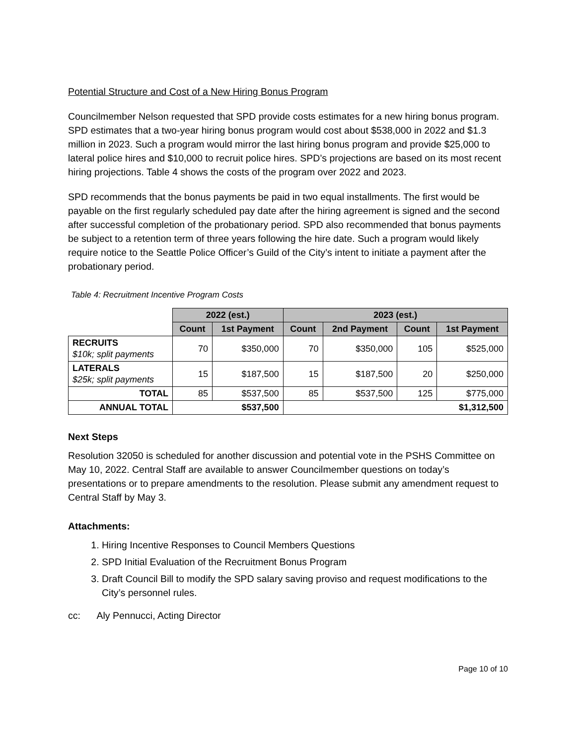Potential Structure and Cost of a New Hiring Bonus Program
Councilmember Nelson requested that SPD provide costs estimates for a new hiring bonus program. SPD estimates that a two-year hiring bonus program would cost about $538,000 in 2022 and $1.3 million in 2023. Such a program would mirror the last hiring bonus program and provide $25,000 to lateral police hires and $10,000 to recruit police hires. SPD’s projections are based on its most recent hiring projections. Table 4 shows the costs of the program over 2022 and 2023.
SPD recommends that the bonus payments be paid in two equal installments. The first would be payable on the first regularly scheduled pay date after the hiring agreement is signed and the second after successful completion of the probationary period. SPD also recommended that bonus payments be subject to a retention term of three years following the hire date. Such a program would likely require notice to the Seattle Police Officer’s Guild of the City’s intent to initiate a payment after the probationary period.
Table 4: Recruitment Incentive Program Costs
| | 2022 (est.) | | 2023 (est.) | | | |
| | Count | 1st Payment | Count | 2nd Payment | Count | 1st Payment |
| RECRUITS $10k; split payments | 70 | $350,000 | 70 | $350,000 | 105 | $525,000 |
| LATERALS $25k; split payments | 15 | $187,500 | 15 | $187,500 | 20 | $250,000 |
| TOTAL | 85 | $537,500 | 85 | $537,500 | 125 | $775,000 |
| ANNUAL TOTAL | $537,500 | | $1,312,500 | | | |
Next Steps
Resolution 32050 is scheduled for another discussion and potential vote in the PSHS Committee on May 10, 2022. Central Staff are available to answer Councilmember questions on today’s presentations or to prepare amendments to the resolution. Please submit any amendment request to Central Staff by May 3.
Attachments:
1. Hiring Incentive Responses to Council Members Questions
2. SPD Initial Evaluation of the Recruitment Bonus Program
3. Draft Council Bill to modify the SPD salary saving proviso and request modifications to the City’s personnel rules.
cc: Aly Pennucci, Acting Director
Page 10 of 10